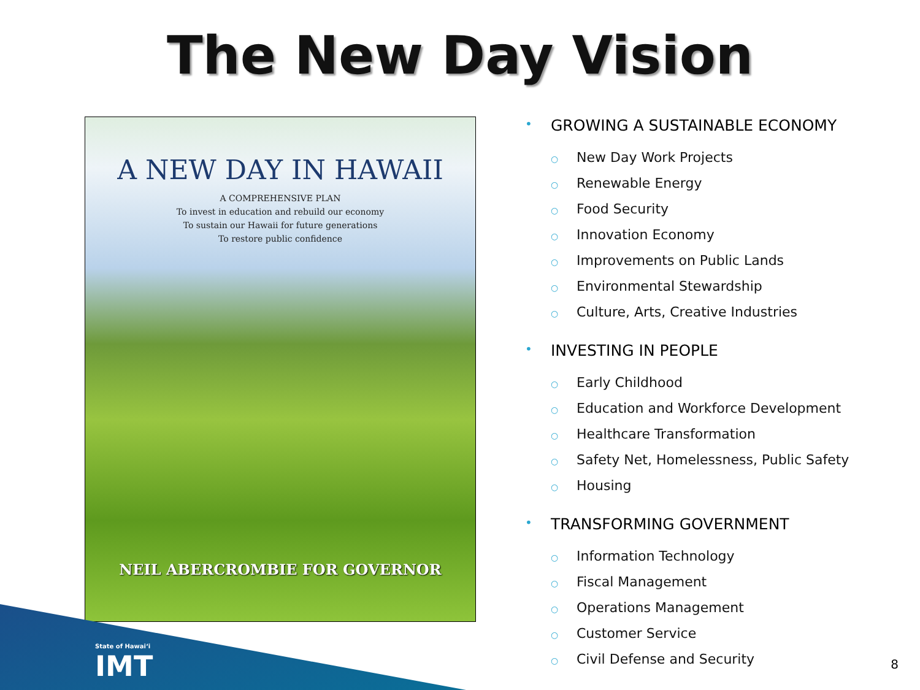The New Day Vision
A NEW DAY IN HAWAII
A COMPREHENSIVE PLAN
To invest in education and rebuild our economy
To sustain our Hawaii for future generations
To restore public confidence
NEIL ABERCROMBIE FOR GOVERNOR
• GROWING A SUSTAINABLE ECONOMY
○ New Day Work Projects
○ Renewable Energy
○ Food Security
○ Innovation Economy
○ Improvements on Public Lands
○ Environmental Stewardship
○ Culture, Arts, Creative Industries
• INVESTING IN PEOPLE
○ Early Childhood
○ Education and Workforce Development
○ Healthcare Transformation
○ Safety Net, Homelessness, Public Safety
○ Housing
• TRANSFORMING GOVERNMENT
○ Information Technology
○ Fiscal Management
○ Operations Management
○ Customer Service
○ Civil Defense and Security
State of Hawaiʻi
IMT
8